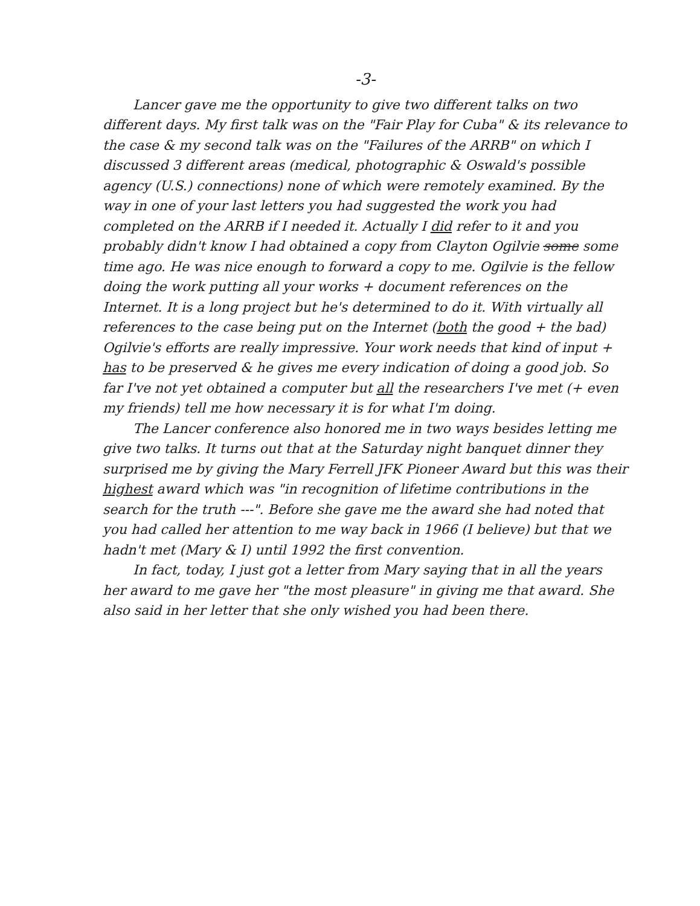-3-
Lancer gave me the opportunity to give two different talks on two different days. My first talk was on the "Fair Play for Cuba" & its relevance to the case & my second talk was on the "Failures of the ARRB" on which I discussed 3 different areas (medical, photographic & Oswald's possible agency (U.S.) connections) none of which were remotely examined. By the way in one of your last letters you had suggested the work you had completed on the ARRB if I needed it. Actually I did refer to it and you probably didn't know I had obtained a copy from Clayton Ogilvie some some time ago. He was nice enough to forward a copy to me. Ogilvie is the fellow doing the work putting all your works + document references on the Internet. It is a long project but he's determined to do it. With virtually all references to the case being put on the Internet (both the good + the bad) Ogilvie's efforts are really impressive. Your work needs that kind of input + has to be preserved & he gives me every indication of doing a good job. So far I've not yet obtained a computer but all the researchers I've met (+ even my friends) tell me how necessary it is for what I'm doing.
The Lancer conference also honored me in two ways besides letting me give two talks. It turns out that at the Saturday night banquet dinner they surprised me by giving the Mary Ferrell JFK Pioneer Award but this was their highest award which was "in recognition of lifetime contributions in the search for the truth ---". Before she gave me the award she had noted that you had called her attention to me way back in 1966 (I believe) but that we hadn't met (Mary & I) until 1992 the first convention.
In fact, today, I just got a letter from Mary saying that in all the years her award to me gave her "the most pleasure" in giving me that award. She also said in her letter that she only wished you had been there.